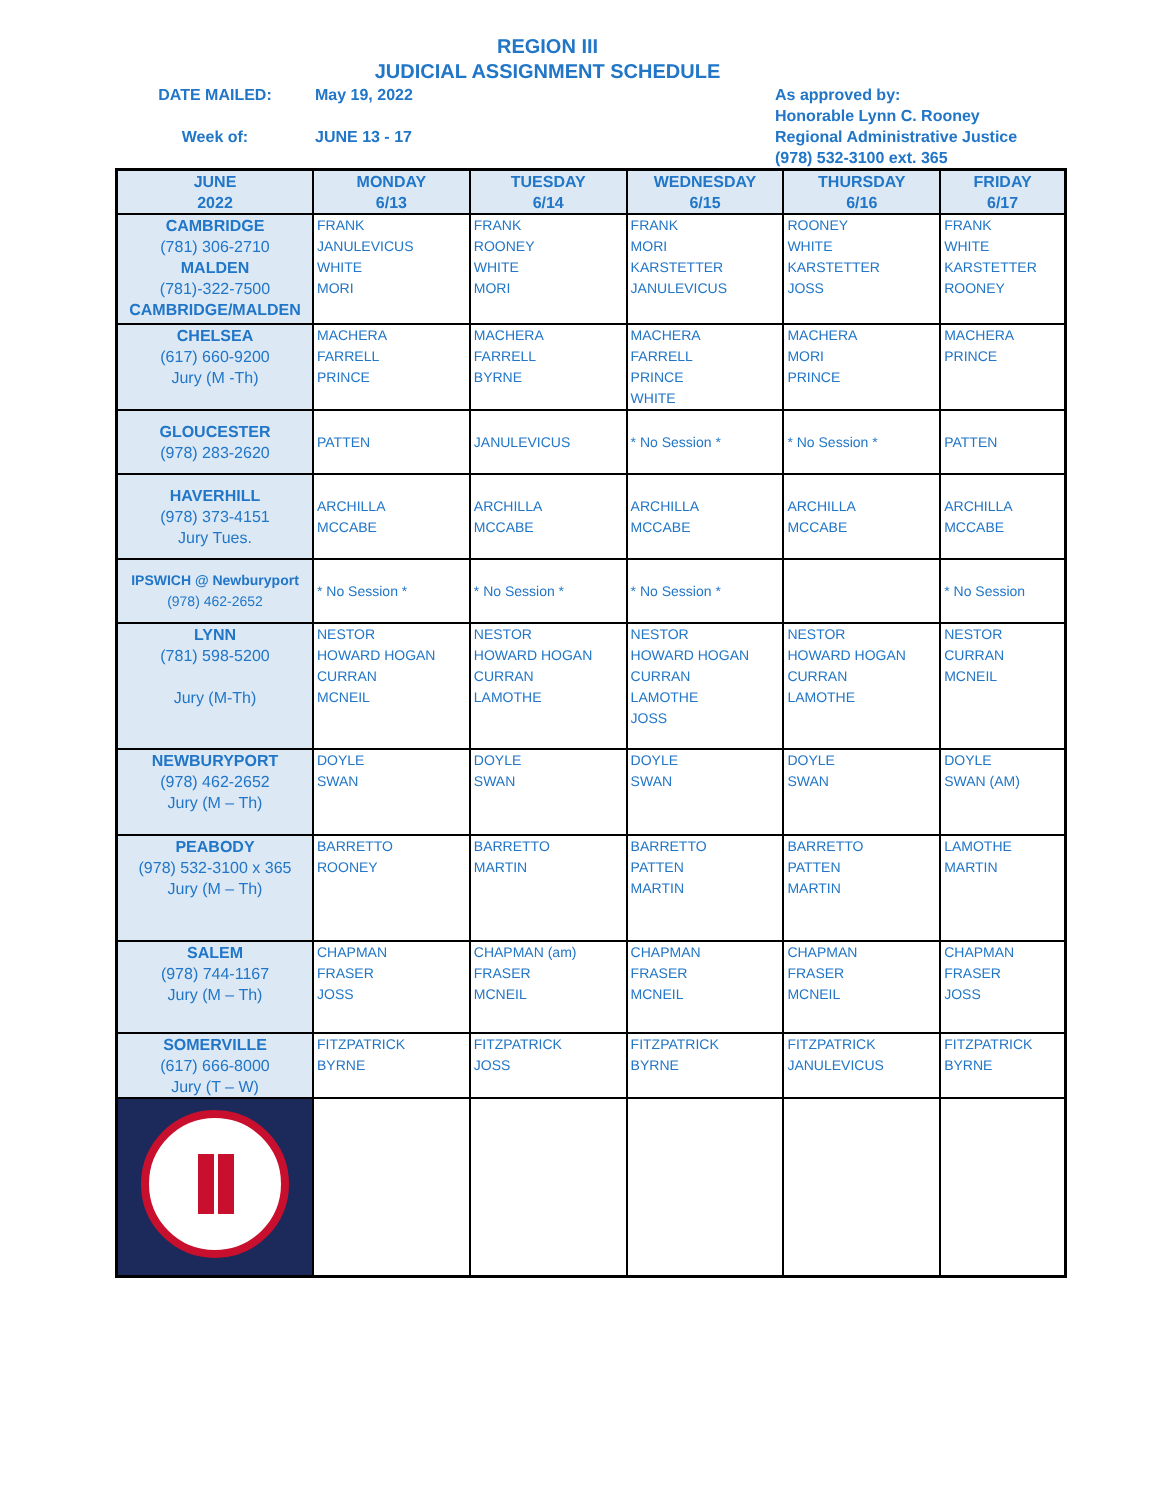REGION III
JUDICIAL ASSIGNMENT SCHEDULE
DATE MAILED:
Week of:
May 19, 2022
JUNE 13 - 17
As approved by:
Honorable Lynn C. Rooney
Regional Administrative Justice
(978) 532-3100 ext. 365
| JUNE 2022 | MONDAY 6/13 | TUESDAY 6/14 | WEDNESDAY 6/15 | THURSDAY 6/16 | FRIDAY 6/17 |
| --- | --- | --- | --- | --- | --- |
| CAMBRIDGE (781) 306-2710 MALDEN (781)-322-7500 CAMBRIDGE/MALDEN | FRANK JANULEVICUS WHITE MORI | FRANK ROONEY WHITE MORI | FRANK MORI KARSTETTER JANULEVICUS | ROONEY WHITE KARSTETTER JOSS | FRANK WHITE KARSTETTER ROONEY |
| CHELSEA (617) 660-9200 Jury (M -Th) | MACHERA FARRELL PRINCE | MACHERA FARRELL BYRNE | MACHERA FARRELL PRINCE WHITE | MACHERA MORI PRINCE | MACHERA PRINCE |
| GLOUCESTER (978) 283-2620 | PATTEN | JANULEVICUS | * No Session * | * No Session * | PATTEN |
| HAVERHILL (978) 373-4151 Jury Tues. | ARCHILLA MCCABE | ARCHILLA MCCABE | ARCHILLA MCCABE | ARCHILLA MCCABE | ARCHILLA MCCABE |
| IPSWICH @ Newburyport (978) 462-2652 | * No Session * | * No Session * | * No Session * | | * No Session |
| LYNN (781) 598-5200 Jury (M-Th) | NESTOR HOWARD HOGAN CURRAN MCNEIL | NESTOR HOWARD HOGAN CURRAN LAMOTHE | NESTOR HOWARD HOGAN CURRAN LAMOTHE JOSS | NESTOR HOWARD HOGAN CURRAN LAMOTHE | NESTOR CURRAN MCNEIL |
| NEWBURYPORT (978) 462-2652 Jury (M – Th) | DOYLE SWAN | DOYLE SWAN | DOYLE SWAN | DOYLE SWAN | DOYLE SWAN (AM) |
| PEABODY (978) 532-3100 x 365 Jury (M – Th) | BARRETTO ROONEY | BARRETTO MARTIN | BARRETTO PATTEN MARTIN | BARRETTO PATTEN MARTIN | LAMOTHE MARTIN |
| SALEM (978) 744-1167 Jury (M – Th) | CHAPMAN FRASER JOSS | CHAPMAN (am) FRASER MCNEIL | CHAPMAN FRASER MCNEIL | CHAPMAN FRASER MCNEIL | CHAPMAN FRASER JOSS |
| SOMERVILLE (617) 666-8000 Jury (T – W) | FITZPATRICK BYRNE | FITZPATRICK JOSS | FITZPATRICK BYRNE | FITZPATRICK JANULEVICUS | FITZPATRICK BYRNE |